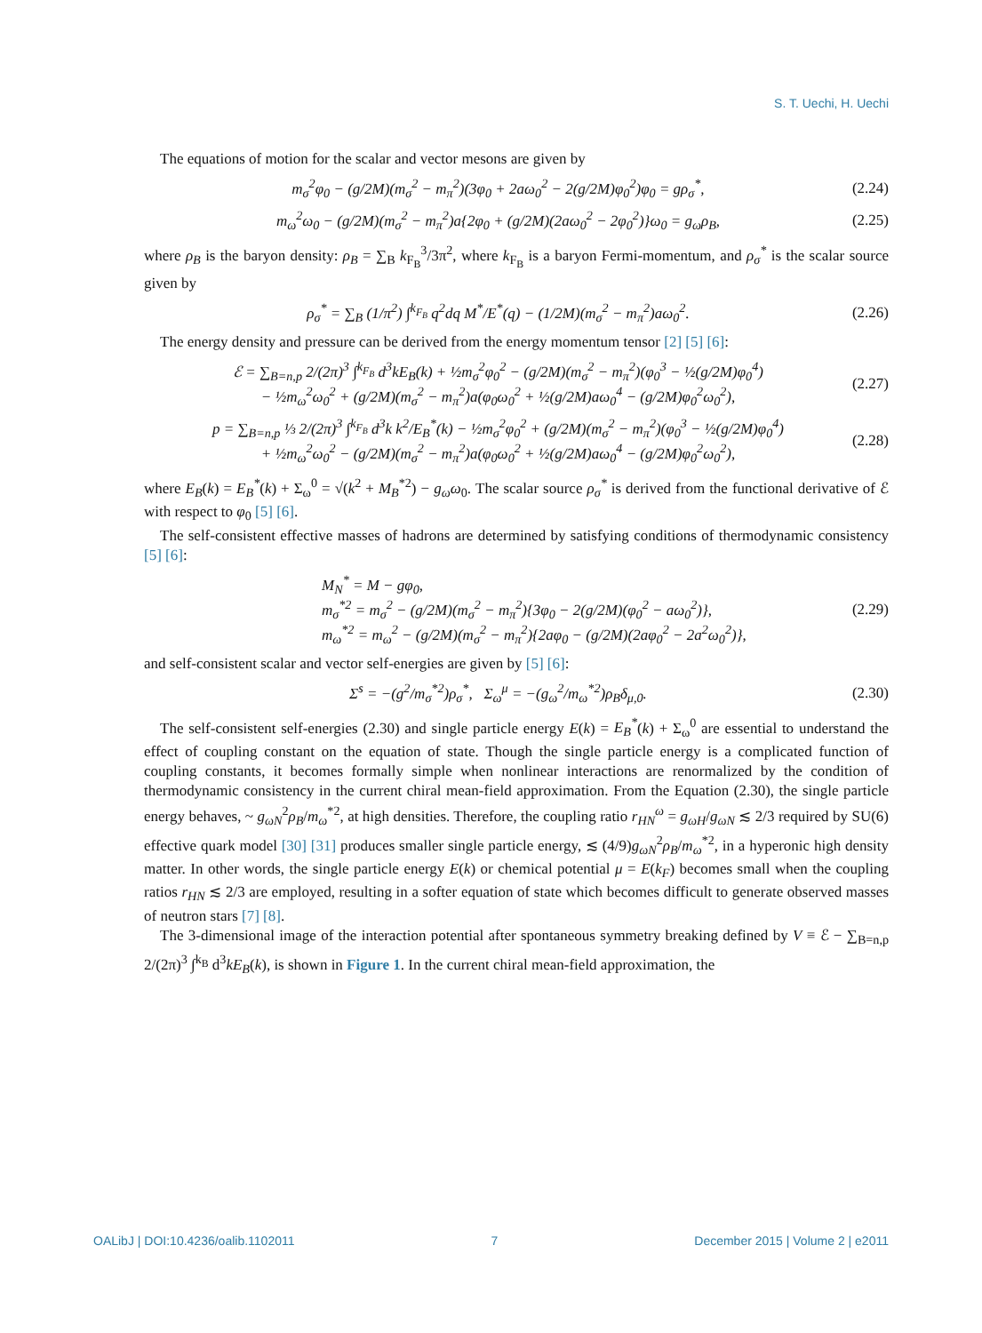S. T. Uechi, H. Uechi
The equations of motion for the scalar and vector mesons are given by
m<sub>σ</sub><sup>2</sup>φ<sub>0</sub> − (g/2M)(m<sub>σ</sub><sup>2</sup> − m<sub>π</sub><sup>2</sup>)(3φ<sub>0</sub> + 2aω<sub>0</sub><sup>2</sup> − 2(g/2M)φ<sub>0</sub><sup>2</sup>)φ<sub>0</sub> = gρ<sub>σ</sub><sup>*</sup>, (2.24)
m<sub>ω</sub><sup>2</sup>ω<sub>0</sub> − (g/2M)(m<sub>σ</sub><sup>2</sup> − m<sub>π</sub><sup>2</sup>)a{2φ<sub>0</sub> + (g/2M)(2aω<sub>0</sub><sup>2</sup> − 2φ<sub>0</sub><sup>2</sup>)}ω<sub>0</sub> = g<sub>ω</sub>ρ<sub>B</sub>, (2.25)
where ρ<sub>B</sub> is the baryon density: ρ<sub>B</sub> = ∑<sub>B</sub> k<sub>F<sub>B</sub></sub><sup>3</sup>/3π<sup>2</sup>, where k<sub>F<sub>B</sub></sub> is a baryon Fermi-momentum, and ρ<sub>σ</sub><sup>*</sup> is the scalar source given by
ρ<sub>σ</sub><sup>*</sup> = ∑<sub>B</sub> (1/π<sup>2</sup>) ∫<sup>k<sub>F<sub>B</sub></sub></sup> q<sup>2</sup>dq M<sup>*</sup>/E<sup>*</sup>(q) − (1/2M)(m<sub>σ</sub><sup>2</sup> − m<sub>π</sub><sup>2</sup>)aω<sub>0</sub><sup>2</sup>. (2.26)
The energy density and pressure can be derived from the energy momentum tensor [2] [5] [6]:
ℰ = ∑<sub>B=n,p</sub> 2/(2π)<sup>3</sup> ∫<sup>k<sub>F<sub>B</sub></sub></sup> d<sup>3</sup>kE<sub>B</sub>(k) + ½m<sub>σ</sub><sup>2</sup>φ<sub>0</sub><sup>2</sup> − (g/2M)(m<sub>σ</sub><sup>2</sup> − m<sub>π</sub><sup>2</sup>)(φ<sub>0</sub><sup>3</sup> − ½(g/2M)φ<sub>0</sub><sup>4</sup>)
− ½m<sub>ω</sub><sup>2</sup>ω<sub>0</sub><sup>2</sup> + (g/2M)(m<sub>σ</sub><sup>2</sup> − m<sub>π</sub><sup>2</sup>)a(φ<sub>0</sub>ω<sub>0</sub><sup>2</sup> + ½(g/2M)aω<sub>0</sub><sup>4</sup> − (g/2M)φ<sub>0</sub><sup>2</sup>ω<sub>0</sub><sup>2</sup>), (2.27)
p = ∑<sub>B=n,p</sub> ⅓ 2/(2π)<sup>3</sup> ∫<sup>k<sub>F<sub>B</sub></sub></sup> d<sup>3</sup>k k<sup>2</sup>/E<sub>B</sub><sup>*</sup>(k) − ½m<sub>σ</sub><sup>2</sup>φ<sub>0</sub><sup>2</sup> + (g/2M)(m<sub>σ</sub><sup>2</sup> − m<sub>π</sub><sup>2</sup>)(φ<sub>0</sub><sup>3</sup> − ½(g/2M)φ<sub>0</sub><sup>4</sup>)
+ ½m<sub>ω</sub><sup>2</sup>ω<sub>0</sub><sup>2</sup> − (g/2M)(m<sub>σ</sub><sup>2</sup> − m<sub>π</sub><sup>2</sup>)a(φ<sub>0</sub>ω<sub>0</sub><sup>2</sup> + ½(g/2M)aω<sub>0</sub><sup>4</sup> − (g/2M)φ<sub>0</sub><sup>2</sup>ω<sub>0</sub><sup>2</sup>), (2.28)
where E<sub>B</sub>(k) = E<sub>B</sub><sup>*</sup>(k) + Σ<sub>ω</sub><sup>0</sup> = √(k<sup>2</sup> + M<sub>B</sub><sup>*2</sup>) − g<sub>ω</sub>ω<sub>0</sub>. The scalar source ρ<sub>σ</sub><sup>*</sup> is derived from the functional derivative of ℰ with respect to φ<sub>0</sub> [5] [6].
The self-consistent effective masses of hadrons are determined by satisfying conditions of thermodynamic consistency [5] [6]:
M<sub>N</sub><sup>*</sup> = M − gφ<sub>0</sub>,
m<sub>σ</sub><sup>*2</sup> = m<sub>σ</sub><sup>2</sup> − (g/2M)(m<sub>σ</sub><sup>2</sup> − m<sub>π</sub><sup>2</sup>){3φ<sub>0</sub> − 2(g/2M)(φ<sub>0</sub><sup>2</sup> − aω<sub>0</sub><sup>2</sup>)},
m<sub>ω</sub><sup>*2</sup> = m<sub>ω</sub><sup>2</sup> − (g/2M)(m<sub>σ</sub><sup>2</sup> − m<sub>π</sub><sup>2</sup>){2aφ<sub>0</sub> − (g/2M)(2aφ<sub>0</sub><sup>2</sup> − 2a<sup>2</sup>ω<sub>0</sub><sup>2</sup>)}, (2.29)
and self-consistent scalar and vector self-energies are given by [5] [6]:
Σ<sup>s</sup> = −(g<sup>2</sup>/m<sub>σ</sub><sup>*2</sup>)ρ<sub>σ</sub><sup>*</sup>, Σ<sub>ω</sub><sup>μ</sup> = −(g<sub>ω</sub><sup>2</sup>/m<sub>ω</sub><sup>*2</sup>)ρ<sub>B</sub>δ<sub>μ,0</sub>. (2.30)
The self-consistent self-energies (2.30) and single particle energy E(k) = E<sub>B</sub><sup>*</sup>(k) + Σ<sub>ω</sub><sup>0</sup> are essential to understand the effect of coupling constant on the equation of state. Though the single particle energy is a complicated function of coupling constants, it becomes formally simple when nonlinear interactions are renormalized by the condition of thermodynamic consistency in the current chiral mean-field approximation. From the Equation (2.30), the single particle energy behaves, ~ g<sub>ωN</sub><sup>2</sup>ρ<sub>B</sub>/m<sub>ω</sub><sup>*2</sup>, at high densities. Therefore, the coupling ratio r<sub>HN</sub><sup>ω</sup> = g<sub>ωH</sub>/g<sub>ωN</sub> ≲ 2/3 required by SU(6) effective quark model [30] [31] produces smaller single particle energy, ≲ (4/9)g<sub>ωN</sub><sup>2</sup>ρ<sub>B</sub>/m<sub>ω</sub><sup>*2</sup>, in a hyperonic high density matter. In other words, the single particle energy E(k) or chemical potential μ = E(k<sub>F</sub>) becomes small when the coupling ratios r<sub>HN</sub> ≲ 2/3 are employed, resulting in a softer equation of state which becomes difficult to generate observed masses of neutron stars [7] [8].
The 3-dimensional image of the interaction potential after spontaneous symmetry breaking defined by V ≡ ℰ − ∑<sub>B=n,p</sub> 2/(2π)<sup>3</sup> ∫<sup>k<sub>B</sub></sup> d<sup>3</sup>kE<sub>B</sub>(k), is shown in Figure 1. In the current chiral mean-field approximation, the
OALibJ | DOI:10.4236/oalib.1102011 7 December 2015 | Volume 2 | e2011